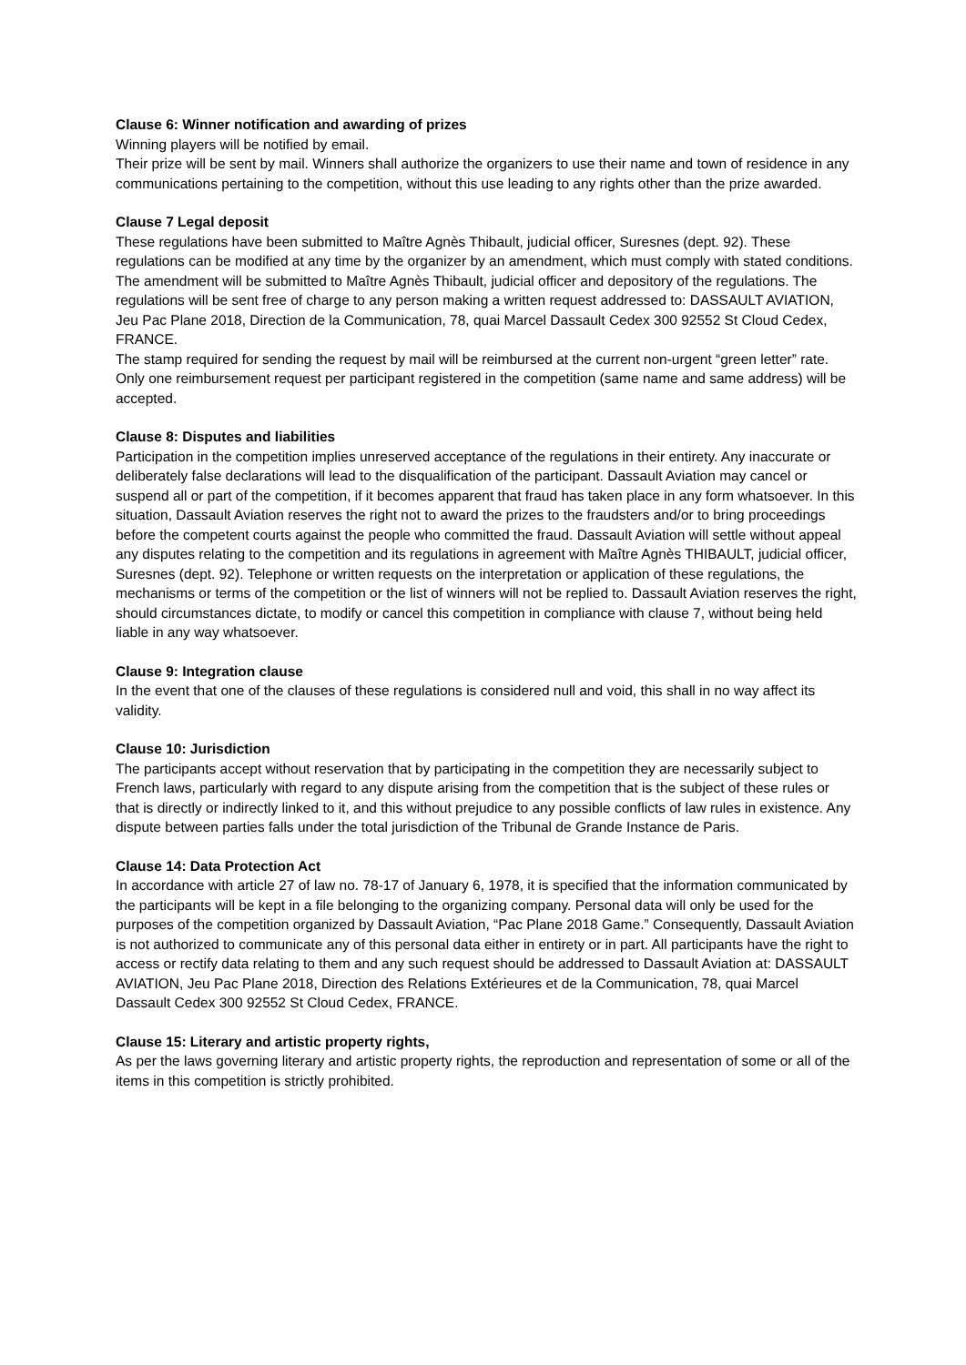Clause 6: Winner notification and awarding of prizes
Winning players will be notified by email.
Their prize will be sent by mail. Winners shall authorize the organizers to use their name and town of residence in any communications pertaining to the competition, without this use leading to any rights other than the prize awarded.
Clause 7 Legal deposit
These regulations have been submitted to Maître Agnès Thibault, judicial officer, Suresnes (dept. 92). These regulations can be modified at any time by the organizer by an amendment, which must comply with stated conditions. The amendment will be submitted to Maître Agnès Thibault, judicial officer and depository of the regulations. The regulations will be sent free of charge to any person making a written request addressed to: DASSAULT AVIATION, Jeu Pac Plane 2018, Direction de la Communication, 78, quai Marcel Dassault Cedex 300 92552 St Cloud Cedex, FRANCE.
The stamp required for sending the request by mail will be reimbursed at the current non-urgent “green letter” rate. Only one reimbursement request per participant registered in the competition (same name and same address) will be accepted.
Clause 8: Disputes and liabilities
Participation in the competition implies unreserved acceptance of the regulations in their entirety. Any inaccurate or deliberately false declarations will lead to the disqualification of the participant. Dassault Aviation may cancel or suspend all or part of the competition, if it becomes apparent that fraud has taken place in any form whatsoever. In this situation, Dassault Aviation reserves the right not to award the prizes to the fraudsters and/or to bring proceedings before the competent courts against the people who committed the fraud. Dassault Aviation will settle without appeal any disputes relating to the competition and its regulations in agreement with Maître Agnès THIBAULT, judicial officer, Suresnes (dept. 92). Telephone or written requests on the interpretation or application of these regulations, the mechanisms or terms of the competition or the list of winners will not be replied to. Dassault Aviation reserves the right, should circumstances dictate, to modify or cancel this competition in compliance with clause 7, without being held liable in any way whatsoever.
Clause 9: Integration clause
In the event that one of the clauses of these regulations is considered null and void, this shall in no way affect its validity.
Clause 10: Jurisdiction
The participants accept without reservation that by participating in the competition they are necessarily subject to French laws, particularly with regard to any dispute arising from the competition that is the subject of these rules or that is directly or indirectly linked to it, and this without prejudice to any possible conflicts of law rules in existence. Any dispute between parties falls under the total jurisdiction of the Tribunal de Grande Instance de Paris.
Clause 14: Data Protection Act
In accordance with article 27 of law no. 78-17 of January 6, 1978, it is specified that the information communicated by the participants will be kept in a file belonging to the organizing company. Personal data will only be used for the purposes of the competition organized by Dassault Aviation, “Pac Plane 2018 Game.” Consequently, Dassault Aviation is not authorized to communicate any of this personal data either in entirety or in part. All participants have the right to access or rectify data relating to them and any such request should be addressed to Dassault Aviation at: DASSAULT AVIATION, Jeu Pac Plane 2018, Direction des Relations Extérieures et de la Communication, 78, quai Marcel Dassault Cedex 300 92552 St Cloud Cedex, FRANCE.
Clause 15: Literary and artistic property rights,
As per the laws governing literary and artistic property rights, the reproduction and representation of some or all of the items in this competition is strictly prohibited.